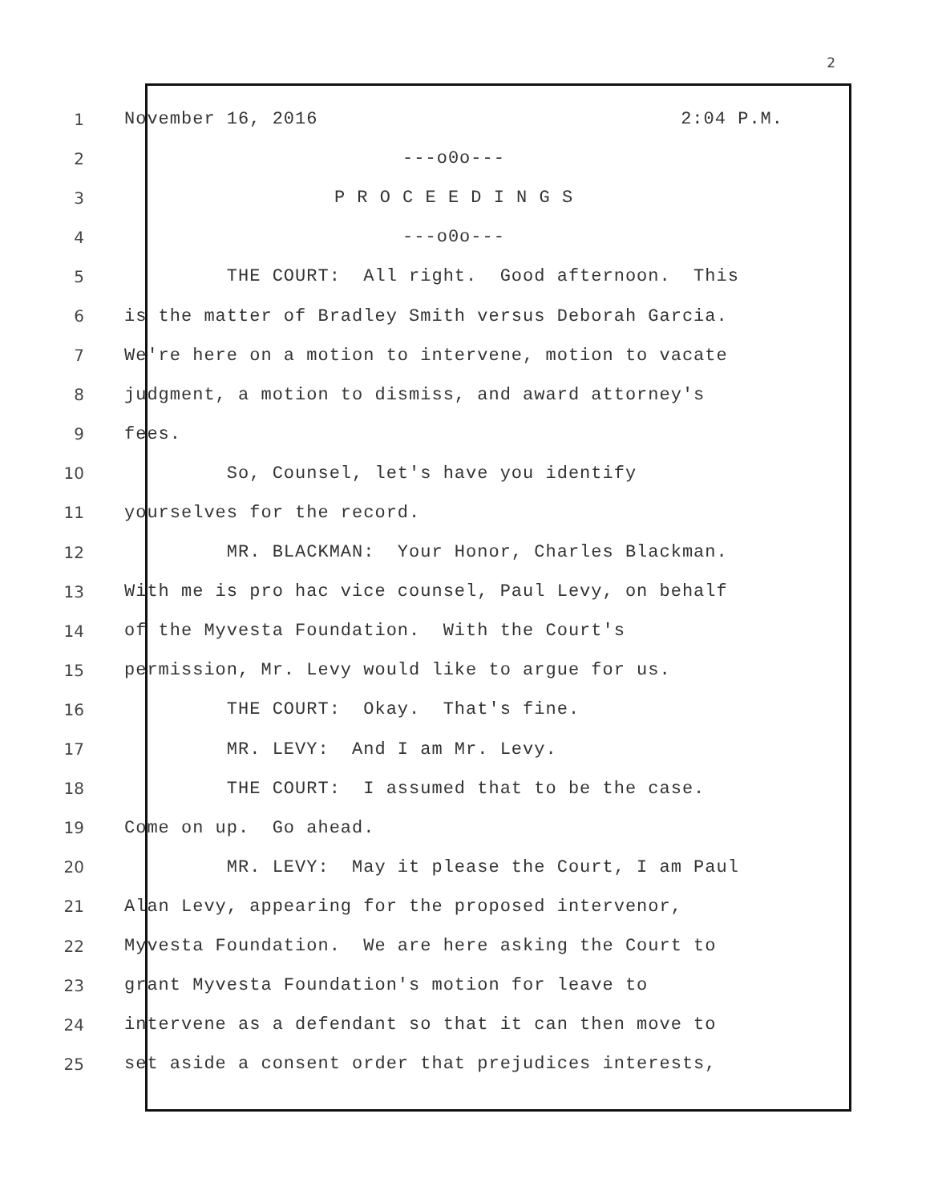2
1 November 16, 2016 2:04 P.M.
2 ---o0o---
3 P R O C E E D I N G S
4 ---o0o---
5 THE COURT: All right. Good afternoon. This
6 is the matter of Bradley Smith versus Deborah Garcia.
7 We're here on a motion to intervene, motion to vacate
8 judgment, a motion to dismiss, and award attorney's
9 fees.
10 So, Counsel, let's have you identify
11 yourselves for the record.
12 MR. BLACKMAN: Your Honor, Charles Blackman.
13 With me is pro hac vice counsel, Paul Levy, on behalf
14 of the Myvesta Foundation. With the Court's
15 permission, Mr. Levy would like to argue for us.
16 THE COURT: Okay. That's fine.
17 MR. LEVY: And I am Mr. Levy.
18 THE COURT: I assumed that to be the case.
19 Come on up. Go ahead.
20 MR. LEVY: May it please the Court, I am Paul
21 Alan Levy, appearing for the proposed intervenor,
22 Myvesta Foundation. We are here asking the Court to
23 grant Myvesta Foundation's motion for leave to
24 intervene as a defendant so that it can then move to
25 set aside a consent order that prejudices interests,